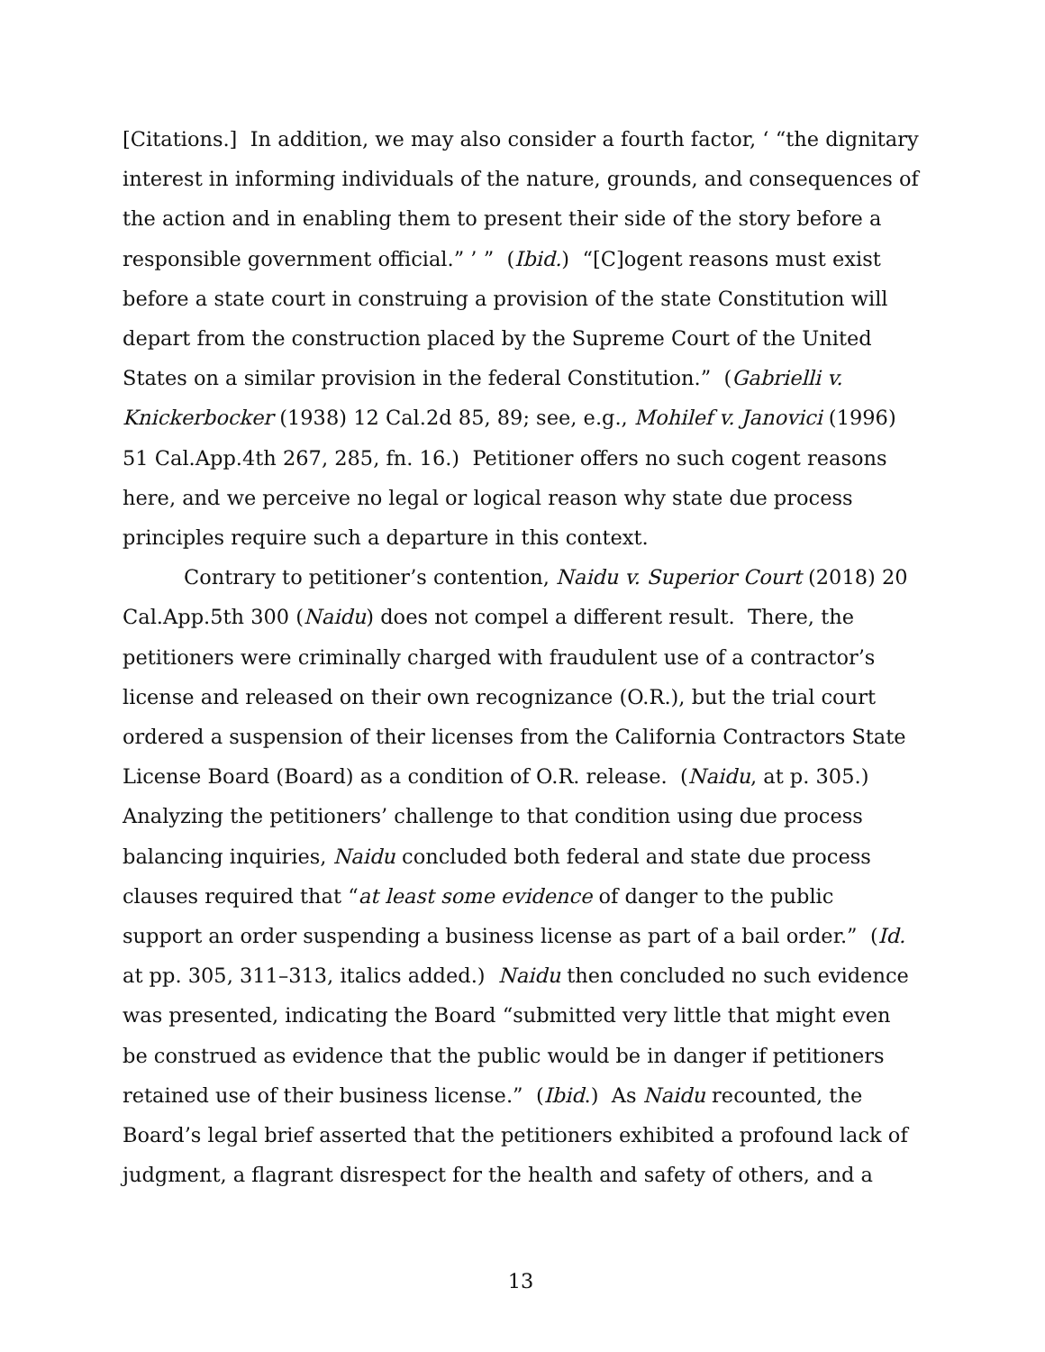[Citations.] In addition, we may also consider a fourth factor, ‘ “the dignitary interest in informing individuals of the nature, grounds, and consequences of the action and in enabling them to present their side of the story before a responsible government official.” ’ ” (Ibid.) “[C]ogent reasons must exist before a state court in construing a provision of the state Constitution will depart from the construction placed by the Supreme Court of the United States on a similar provision in the federal Constitution.” (Gabrielli v. Knickerbocker (1938) 12 Cal.2d 85, 89; see, e.g., Mohilef v. Janovici (1996) 51 Cal.App.4th 267, 285, fn. 16.) Petitioner offers no such cogent reasons here, and we perceive no legal or logical reason why state due process principles require such a departure in this context.
Contrary to petitioner’s contention, Naidu v. Superior Court (2018) 20 Cal.App.5th 300 (Naidu) does not compel a different result. There, the petitioners were criminally charged with fraudulent use of a contractor’s license and released on their own recognizance (O.R.), but the trial court ordered a suspension of their licenses from the California Contractors State License Board (Board) as a condition of O.R. release. (Naidu, at p. 305.) Analyzing the petitioners’ challenge to that condition using due process balancing inquiries, Naidu concluded both federal and state due process clauses required that “at least some evidence of danger to the public support an order suspending a business license as part of a bail order.” (Id. at pp. 305, 311–313, italics added.) Naidu then concluded no such evidence was presented, indicating the Board “submitted very little that might even be construed as evidence that the public would be in danger if petitioners retained use of their business license.” (Ibid.) As Naidu recounted, the Board’s legal brief asserted that the petitioners exhibited a profound lack of judgment, a flagrant disrespect for the health and safety of others, and a
13